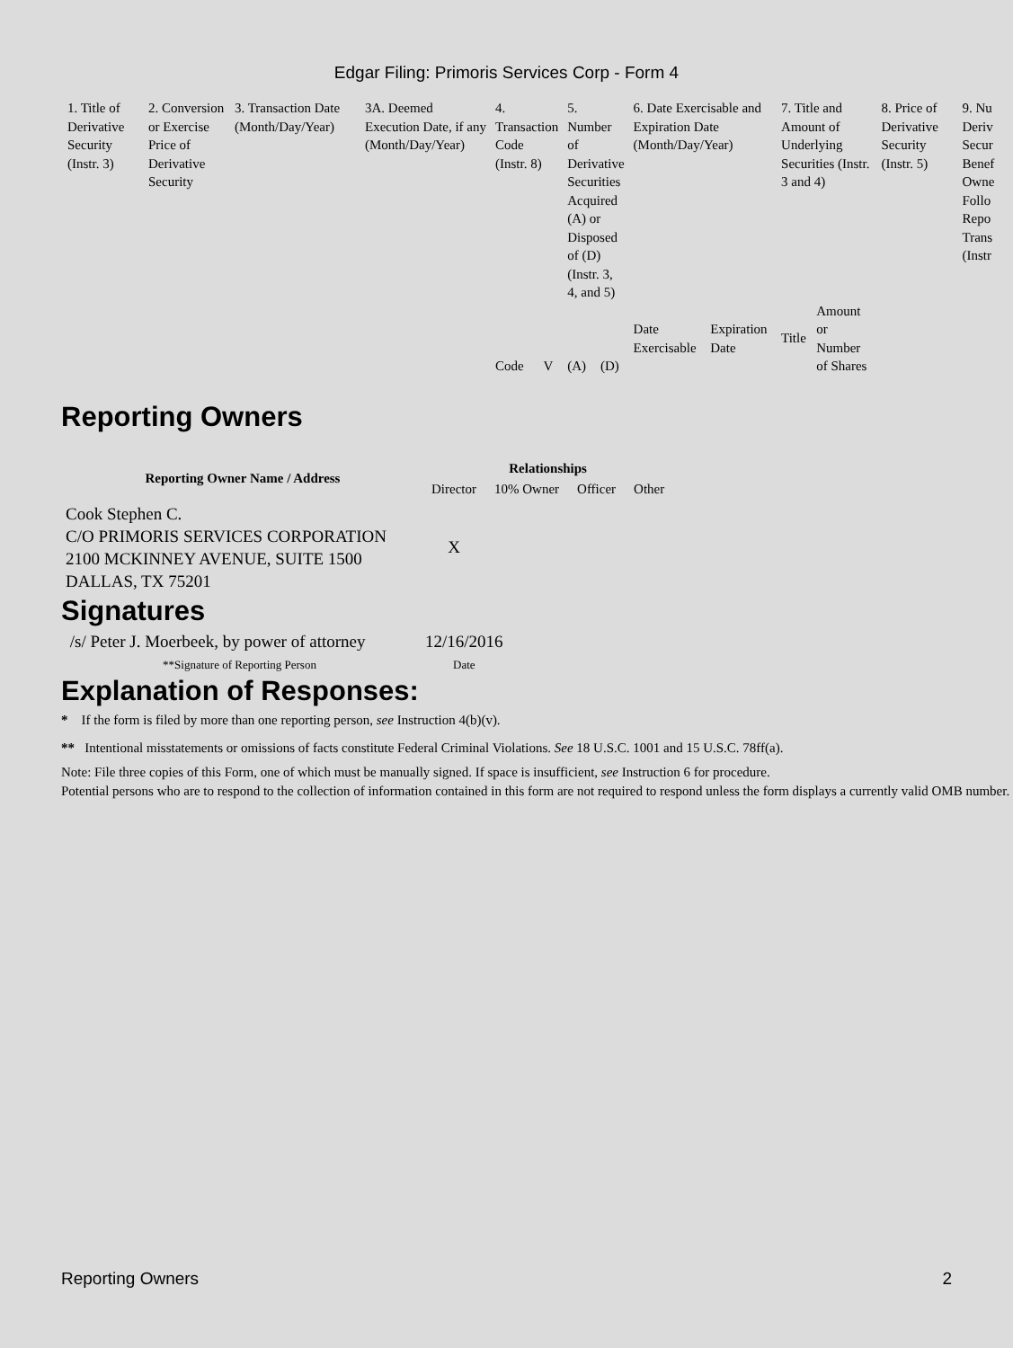Edgar Filing: Primoris Services Corp - Form 4
| 1. Title of Derivative Security (Instr. 3) | 2. Conversion or Exercise Price of Derivative Security | 3. Transaction Date (Month/Day/Year) | 3A. Deemed Execution Date, if any (Month/Day/Year) | 4. Transaction Code (Instr. 8) | | 5. Number of Derivative Securities Acquired (A) or Disposed of (D) (Instr. 3, 4, and 5) | | 6. Date Exercisable and Expiration Date (Month/Day/Year) | | 7. Title and Amount of Underlying Securities (Instr. 3 and 4) | | 8. Price of Derivative Security (Instr. 5) | 9. Nu Deriv Secur Benef Owne Follo Repo Trans (Instr |
| | | | | Code | V | (A) | (D) | Date Exercisable | Expiration Date | Title | Amount or Number of Shares | | |
Reporting Owners
| Reporting Owner Name / Address | Relationships | | | |
| --- | --- | --- | --- | --- |
| | Director | 10% Owner | Officer | Other |
| Cook Stephen C. C/O PRIMORIS SERVICES CORPORATION 2100 MCKINNEY AVENUE, SUITE 1500 DALLAS, TX 75201 | X | | | |
Signatures
| /s/ Peter J. Moerbeek, by power of attorney | 12/16/2016 |
| **Signature of Reporting Person | Date |
Explanation of Responses:
* If the form is filed by more than one reporting person, see Instruction 4(b)(v).
** Intentional misstatements or omissions of facts constitute Federal Criminal Violations. See 18 U.S.C. 1001 and 15 U.S.C. 78ff(a).
Note: File three copies of this Form, one of which must be manually signed. If space is insufficient, see Instruction 6 for procedure.
Potential persons who are to respond to the collection of information contained in this form are not required to respond unless the form displays a currently valid OMB number.
Reporting Owners 2